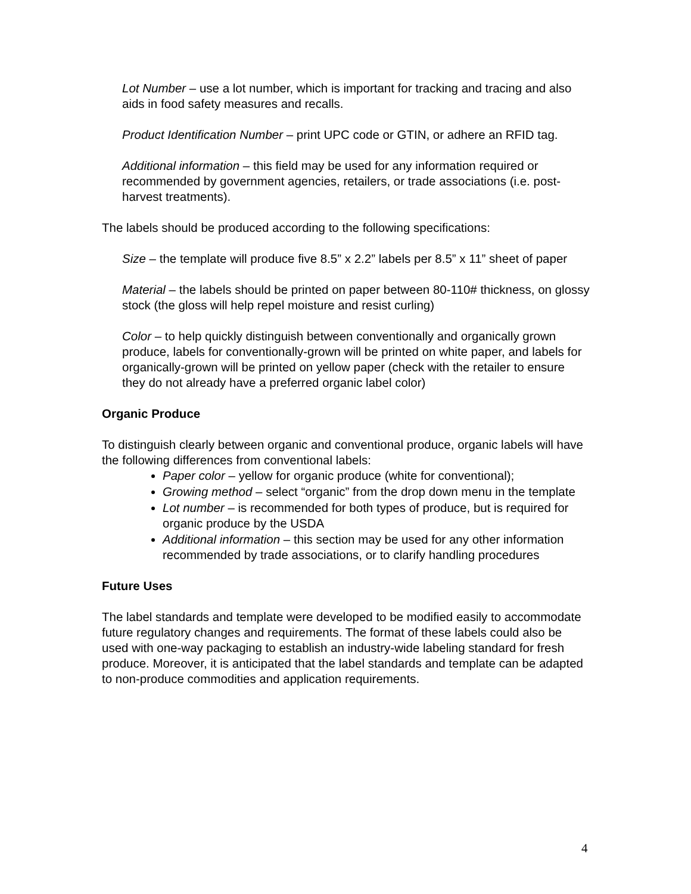Lot Number – use a lot number, which is important for tracking and tracing and also aids in food safety measures and recalls.
Product Identification Number – print UPC code or GTIN, or adhere an RFID tag.
Additional information – this field may be used for any information required or recommended by government agencies, retailers, or trade associations (i.e. post-harvest treatments).
The labels should be produced according to the following specifications:
Size – the template will produce five 8.5” x 2.2” labels per 8.5” x 11” sheet of paper
Material – the labels should be printed on paper between 80-110# thickness, on glossy stock (the gloss will help repel moisture and resist curling)
Color – to help quickly distinguish between conventionally and organically grown produce, labels for conventionally-grown will be printed on white paper, and labels for organically-grown will be printed on yellow paper (check with the retailer to ensure they do not already have a preferred organic label color)
Organic Produce
To distinguish clearly between organic and conventional produce, organic labels will have the following differences from conventional labels:
Paper color – yellow for organic produce (white for conventional);
Growing method – select “organic” from the drop down menu in the template
Lot number – is recommended for both types of produce, but is required for organic produce by the USDA
Additional information – this section may be used for any other information recommended by trade associations, or to clarify handling procedures
Future Uses
The label standards and template were developed to be modified easily to accommodate future regulatory changes and requirements. The format of these labels could also be used with one-way packaging to establish an industry-wide labeling standard for fresh produce. Moreover, it is anticipated that the label standards and template can be adapted to non-produce commodities and application requirements.
4